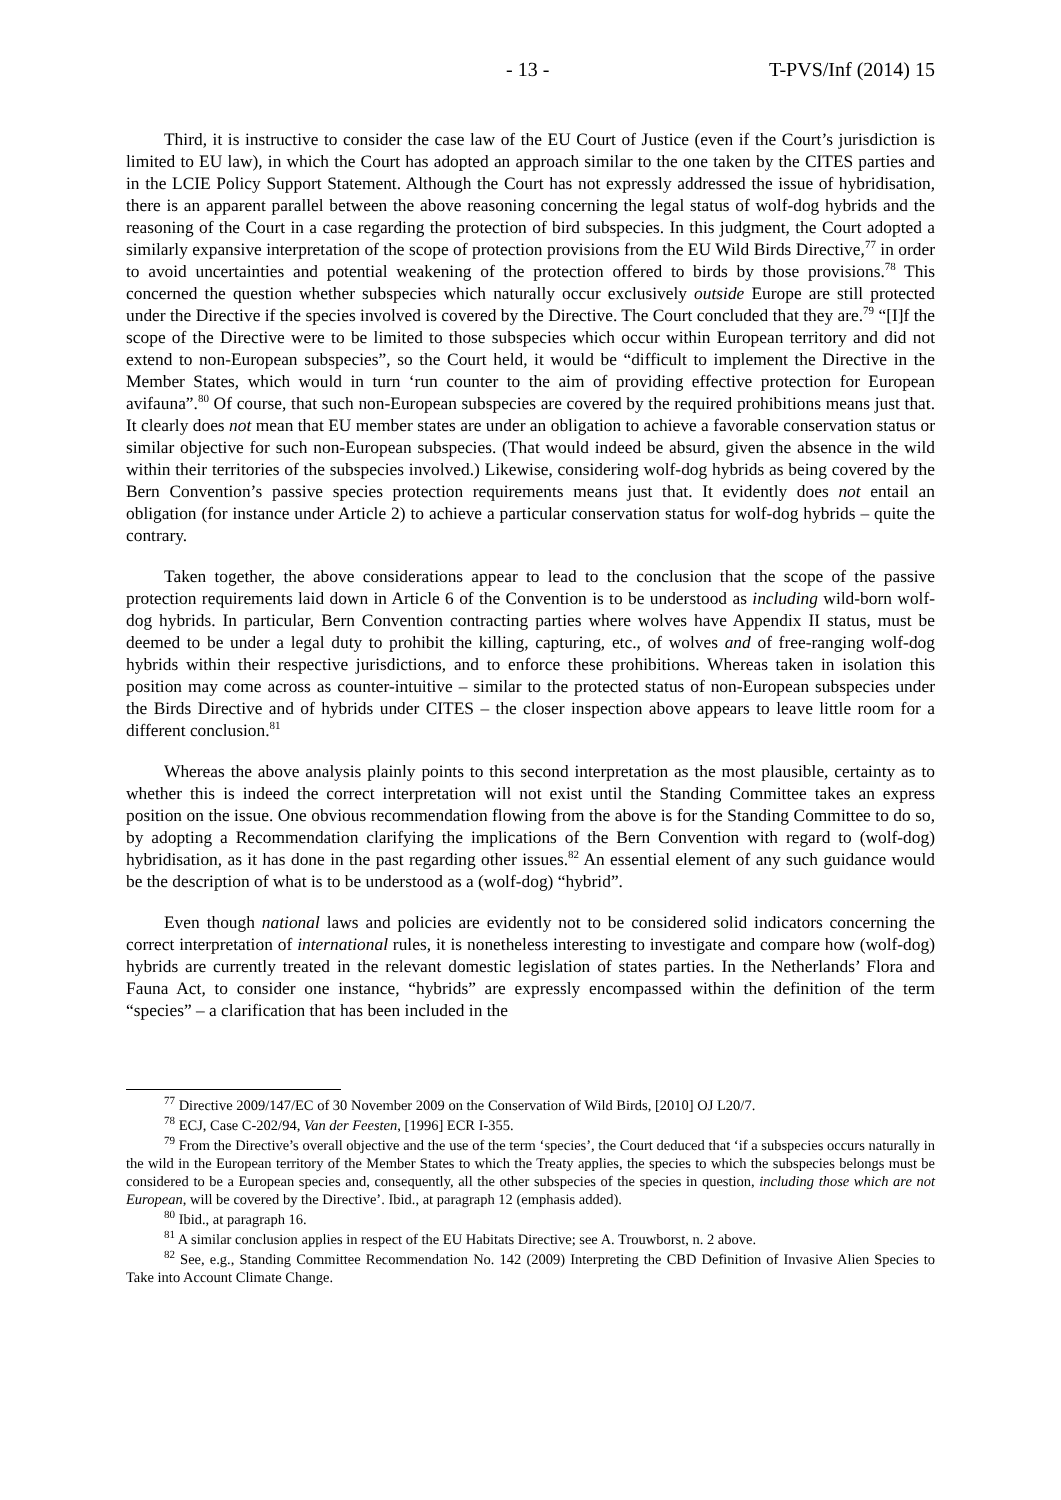- 13 - T-PVS/Inf (2014) 15
Third, it is instructive to consider the case law of the EU Court of Justice (even if the Court’s jurisdiction is limited to EU law), in which the Court has adopted an approach similar to the one taken by the CITES parties and in the LCIE Policy Support Statement. Although the Court has not expressly addressed the issue of hybridisation, there is an apparent parallel between the above reasoning concerning the legal status of wolf-dog hybrids and the reasoning of the Court in a case regarding the protection of bird subspecies. In this judgment, the Court adopted a similarly expansive interpretation of the scope of protection provisions from the EU Wild Birds Directive,<sup>77</sup> in order to avoid uncertainties and potential weakening of the protection offered to birds by those provisions.<sup>78</sup> This concerned the question whether subspecies which naturally occur exclusively outside Europe are still protected under the Directive if the species involved is covered by the Directive. The Court concluded that they are.<sup>79</sup> “[I]f the scope of the Directive were to be limited to those subspecies which occur within European territory and did not extend to non-European subspecies”, so the Court held, it would be “difficult to implement the Directive in the Member States, which would in turn ‘run counter to the aim of providing effective protection for European avifauna”.<sup>80</sup> Of course, that such non-European subspecies are covered by the required prohibitions means just that. It clearly does not mean that EU member states are under an obligation to achieve a favorable conservation status or similar objective for such non-European subspecies. (That would indeed be absurd, given the absence in the wild within their territories of the subspecies involved.) Likewise, considering wolf-dog hybrids as being covered by the Bern Convention’s passive species protection requirements means just that. It evidently does not entail an obligation (for instance under Article 2) to achieve a particular conservation status for wolf-dog hybrids – quite the contrary.
Taken together, the above considerations appear to lead to the conclusion that the scope of the passive protection requirements laid down in Article 6 of the Convention is to be understood as including wild-born wolf-dog hybrids. In particular, Bern Convention contracting parties where wolves have Appendix II status, must be deemed to be under a legal duty to prohibit the killing, capturing, etc., of wolves and of free-ranging wolf-dog hybrids within their respective jurisdictions, and to enforce these prohibitions. Whereas taken in isolation this position may come across as counter-intuitive – similar to the protected status of non-European subspecies under the Birds Directive and of hybrids under CITES – the closer inspection above appears to leave little room for a different conclusion.<sup>81</sup>
Whereas the above analysis plainly points to this second interpretation as the most plausible, certainty as to whether this is indeed the correct interpretation will not exist until the Standing Committee takes an express position on the issue. One obvious recommendation flowing from the above is for the Standing Committee to do so, by adopting a Recommendation clarifying the implications of the Bern Convention with regard to (wolf-dog) hybridisation, as it has done in the past regarding other issues.<sup>82</sup> An essential element of any such guidance would be the description of what is to be understood as a (wolf-dog) “hybrid”.
Even though national laws and policies are evidently not to be considered solid indicators concerning the correct interpretation of international rules, it is nonetheless interesting to investigate and compare how (wolf-dog) hybrids are currently treated in the relevant domestic legislation of states parties. In the Netherlands’ Flora and Fauna Act, to consider one instance, “hybrids” are expressly encompassed within the definition of the term “species” – a clarification that has been included in the
<sup>77</sup> Directive 2009/147/EC of 30 November 2009 on the Conservation of Wild Birds, [2010] OJ L20/7.
<sup>78</sup> ECJ, Case C-202/94, Van der Feesten, [1996] ECR I-355.
<sup>79</sup> From the Directive’s overall objective and the use of the term ‘species’, the Court deduced that ‘if a subspecies occurs naturally in the wild in the European territory of the Member States to which the Treaty applies, the species to which the subspecies belongs must be considered to be a European species and, consequently, all the other subspecies of the species in question, including those which are not European, will be covered by the Directive’. Ibid., at paragraph 12 (emphasis added).
<sup>80</sup> Ibid., at paragraph 16.
<sup>81</sup> A similar conclusion applies in respect of the EU Habitats Directive; see A. Trouwborst, n. 2 above.
<sup>82</sup> See, e.g., Standing Committee Recommendation No. 142 (2009) Interpreting the CBD Definition of Invasive Alien Species to Take into Account Climate Change.